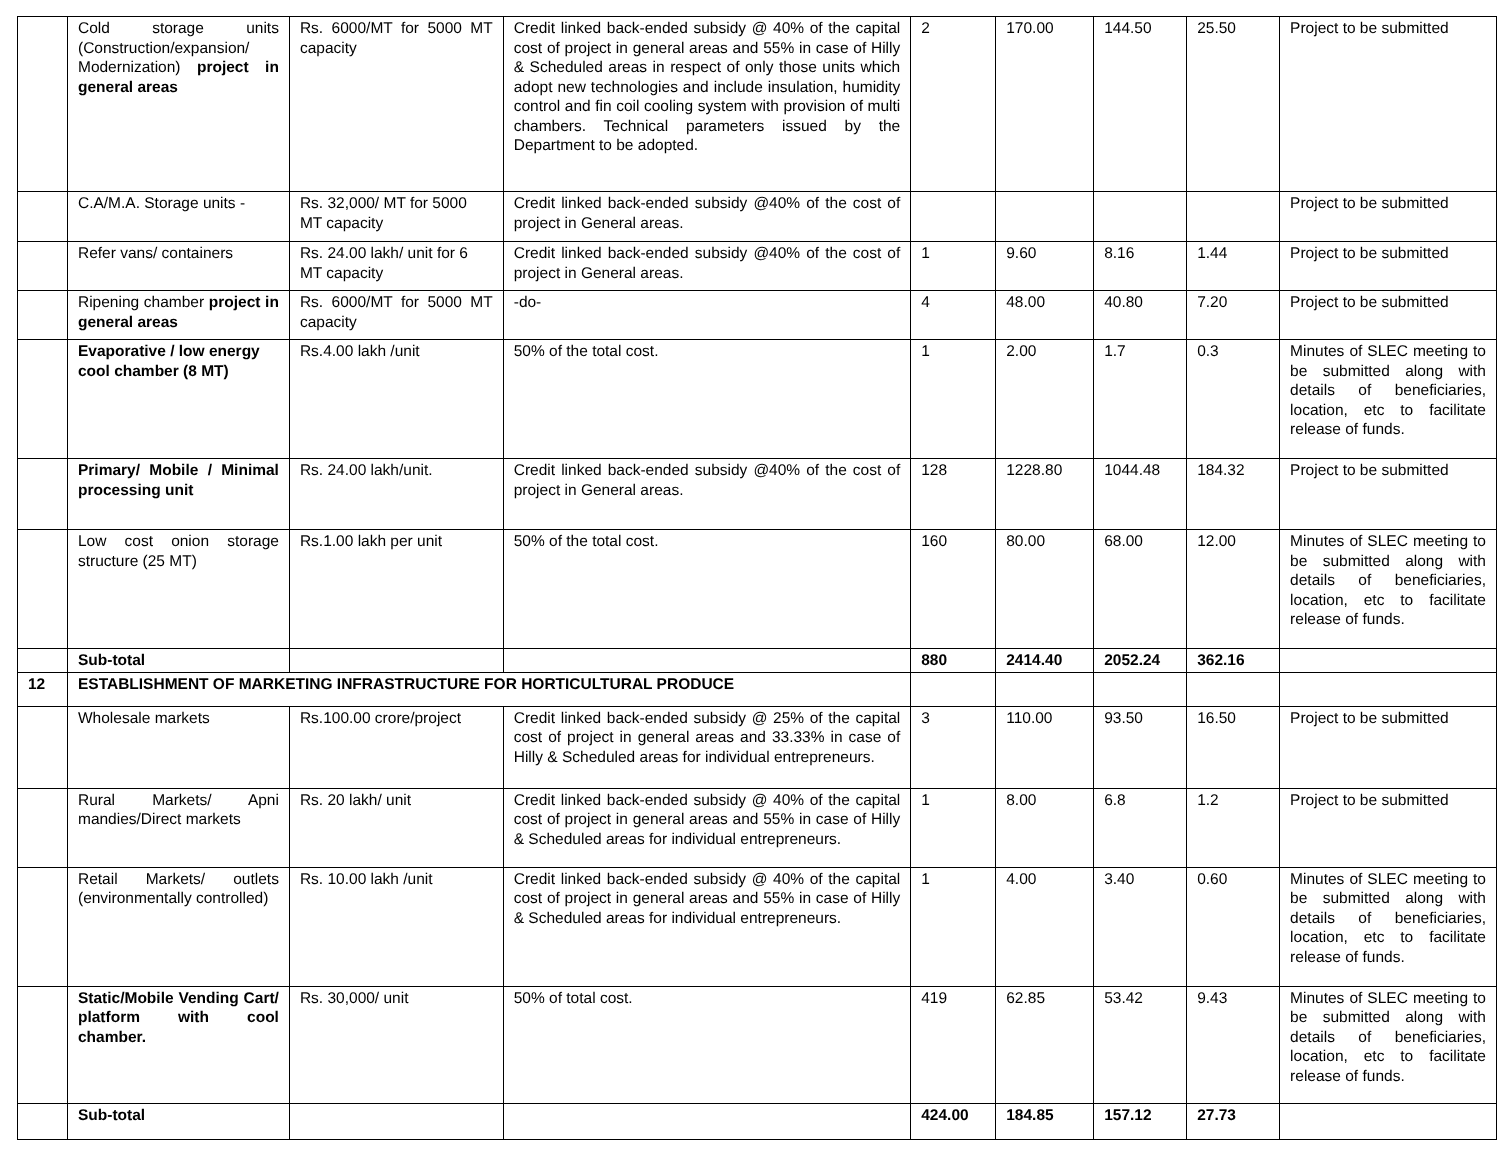| | Cold storage units (Construction/expansion/ Modernization) project in general areas | Rs. 6000/MT for 5000 MT capacity | Credit linked back-ended subsidy @ 40% of the capital cost of project in general areas and 55% in case of Hilly & Scheduled areas in respect of only those units which adopt new technologies and include insulation, humidity control and fin coil cooling system with provision of multi chambers. Technical parameters issued by the Department to be adopted. | 2 | 170.00 | 144.50 | 25.50 | Project to be submitted |
| | C.A/M.A. Storage units - | Rs. 32,000/ MT for 5000 MT capacity | Credit linked back-ended subsidy @40% of the cost of project in General areas. | | | | | Project to be submitted |
| | Refer vans/ containers | Rs. 24.00 lakh/ unit for 6 MT capacity | Credit linked back-ended subsidy @40% of the cost of project in General areas. | 1 | 9.60 | 8.16 | 1.44 | Project to be submitted |
| | Ripening chamber project in general areas | Rs. 6000/MT for 5000 MT capacity | -do- | 4 | 48.00 | 40.80 | 7.20 | Project to be submitted |
| | Evaporative / low energy cool chamber (8 MT) | Rs.4.00 lakh /unit | 50% of the total cost. | 1 | 2.00 | 1.7 | 0.3 | Minutes of SLEC meeting to be submitted along with details of beneficiaries, location, etc to facilitate release of funds. |
| | Primary/ Mobile / Minimal processing unit | Rs. 24.00 lakh/unit. | Credit linked back-ended subsidy @40% of the cost of project in General areas. | 128 | 1228.80 | 1044.48 | 184.32 | Project to be submitted |
| | Low cost onion storage structure (25 MT) | Rs.1.00 lakh per unit | 50% of the total cost. | 160 | 80.00 | 68.00 | 12.00 | Minutes of SLEC meeting to be submitted along with details of beneficiaries, location, etc to facilitate release of funds. |
| | Sub-total | | | 880 | 2414.40 | 2052.24 | 362.16 | |
| 12 | ESTABLISHMENT OF MARKETING INFRASTRUCTURE FOR HORTICULTURAL PRODUCE | | | | | | | |
| | Wholesale markets | Rs.100.00 crore/project | Credit linked back-ended subsidy @ 25% of the capital cost of project in general areas and 33.33% in case of Hilly & Scheduled areas for individual entrepreneurs. | 3 | 110.00 | 93.50 | 16.50 | Project to be submitted |
| | Rural Markets/ Apni mandies/Direct markets | Rs. 20 lakh/ unit | Credit linked back-ended subsidy @ 40% of the capital cost of project in general areas and 55% in case of Hilly & Scheduled areas for individual entrepreneurs. | 1 | 8.00 | 6.8 | 1.2 | Project to be submitted |
| | Retail Markets/ outlets (environmentally controlled) | Rs. 10.00 lakh /unit | Credit linked back-ended subsidy @ 40% of the capital cost of project in general areas and 55% in case of Hilly & Scheduled areas for individual entrepreneurs. | 1 | 4.00 | 3.40 | 0.60 | Minutes of SLEC meeting to be submitted along with details of beneficiaries, location, etc to facilitate release of funds. |
| | Static/Mobile Vending Cart/ platform with cool chamber. | Rs. 30,000/ unit | 50% of total cost. | 419 | 62.85 | 53.42 | 9.43 | Minutes of SLEC meeting to be submitted along with details of beneficiaries, location, etc to facilitate release of funds. |
| | Sub-total | | | 424.00 | 184.85 | 157.12 | 27.73 | |